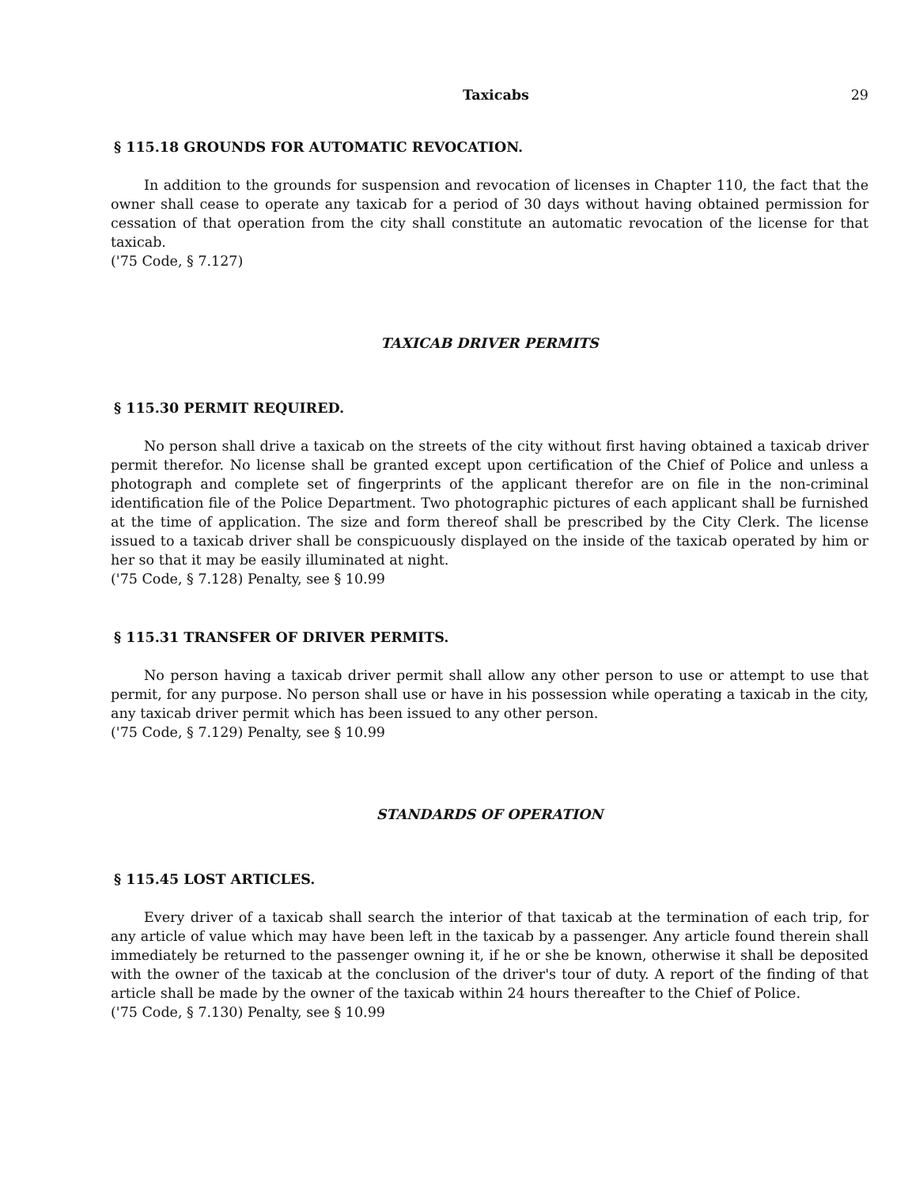Taxicabs 29
§ 115.18 GROUNDS FOR AUTOMATIC REVOCATION.
In addition to the grounds for suspension and revocation of licenses in Chapter 110, the fact that the owner shall cease to operate any taxicab for a period of 30 days without having obtained permission for cessation of that operation from the city shall constitute an automatic revocation of the license for that taxicab.
('75 Code, § 7.127)
TAXICAB DRIVER PERMITS
§ 115.30 PERMIT REQUIRED.
No person shall drive a taxicab on the streets of the city without first having obtained a taxicab driver permit therefor. No license shall be granted except upon certification of the Chief of Police and unless a photograph and complete set of fingerprints of the applicant therefor are on file in the non-criminal identification file of the Police Department. Two photographic pictures of each applicant shall be furnished at the time of application. The size and form thereof shall be prescribed by the City Clerk. The license issued to a taxicab driver shall be conspicuously displayed on the inside of the taxicab operated by him or her so that it may be easily illuminated at night.
('75 Code, § 7.128) Penalty, see § 10.99
§ 115.31 TRANSFER OF DRIVER PERMITS.
No person having a taxicab driver permit shall allow any other person to use or attempt to use that permit, for any purpose. No person shall use or have in his possession while operating a taxicab in the city, any taxicab driver permit which has been issued to any other person.
('75 Code, § 7.129) Penalty, see § 10.99
STANDARDS OF OPERATION
§ 115.45 LOST ARTICLES.
Every driver of a taxicab shall search the interior of that taxicab at the termination of each trip, for any article of value which may have been left in the taxicab by a passenger. Any article found therein shall immediately be returned to the passenger owning it, if he or she be known, otherwise it shall be deposited with the owner of the taxicab at the conclusion of the driver's tour of duty. A report of the finding of that article shall be made by the owner of the taxicab within 24 hours thereafter to the Chief of Police.
('75 Code, § 7.130) Penalty, see § 10.99